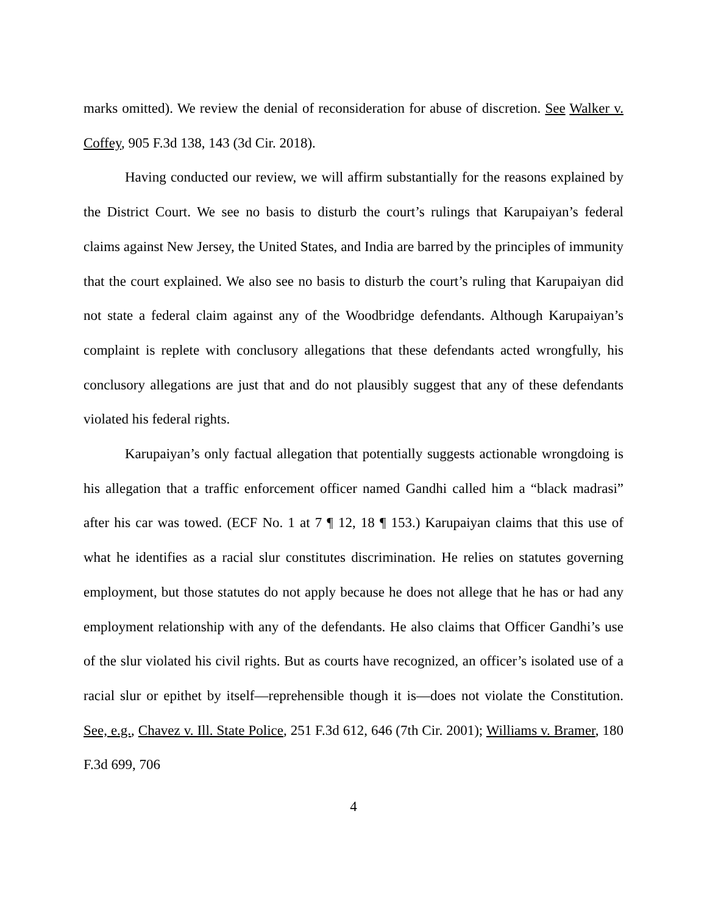marks omitted). We review the denial of reconsideration for abuse of discretion. See Walker v. Coffey, 905 F.3d 138, 143 (3d Cir. 2018).
Having conducted our review, we will affirm substantially for the reasons explained by the District Court. We see no basis to disturb the court’s rulings that Karupaiyan’s federal claims against New Jersey, the United States, and India are barred by the principles of immunity that the court explained. We also see no basis to disturb the court’s ruling that Karupaiyan did not state a federal claim against any of the Woodbridge defendants. Although Karupaiyan’s complaint is replete with conclusory allegations that these defendants acted wrongfully, his conclusory allegations are just that and do not plausibly suggest that any of these defendants violated his federal rights.
Karupaiyan’s only factual allegation that potentially suggests actionable wrongdoing is his allegation that a traffic enforcement officer named Gandhi called him a “black madrasi” after his car was towed. (ECF No. 1 at 7 ¶ 12, 18 ¶ 153.) Karupaiyan claims that this use of what he identifies as a racial slur constitutes discrimination. He relies on statutes governing employment, but those statutes do not apply because he does not allege that he has or had any employment relationship with any of the defendants. He also claims that Officer Gandhi’s use of the slur violated his civil rights. But as courts have recognized, an officer’s isolated use of a racial slur or epithet by itself—reprehensible though it is—does not violate the Constitution. See, e.g., Chavez v. Ill. State Police, 251 F.3d 612, 646 (7th Cir. 2001); Williams v. Bramer, 180 F.3d 699, 706
4